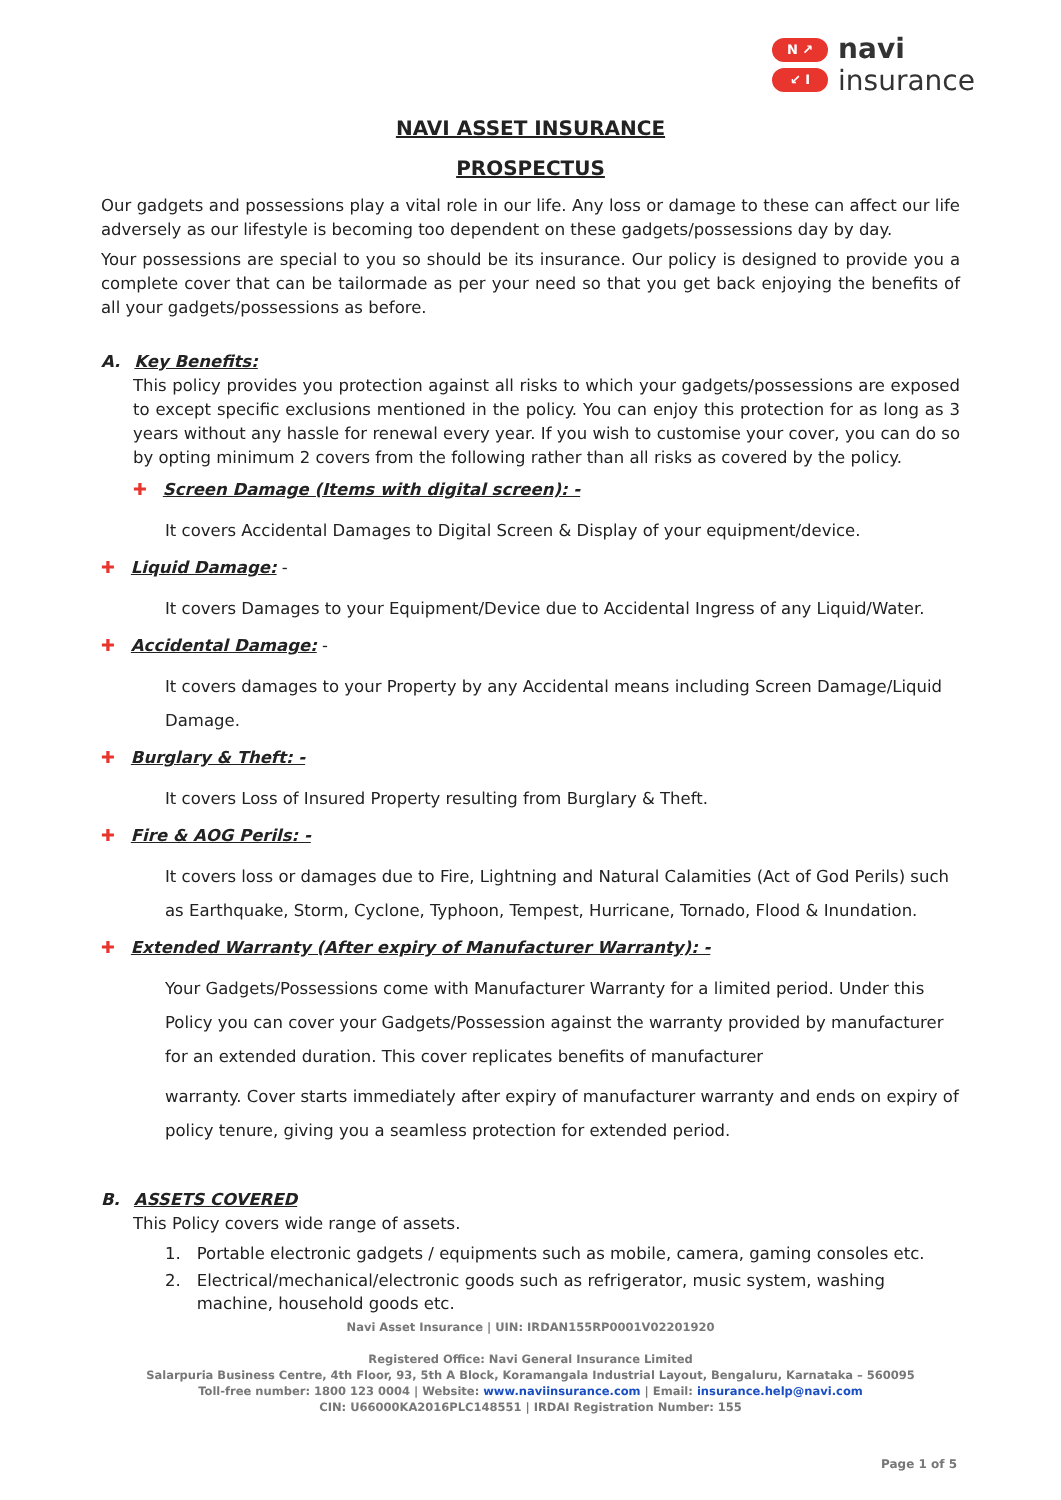N ↗
↙ I
navi
insurance
NAVI ASSET INSURANCE
PROSPECTUS
Our gadgets and possessions play a vital role in our life. Any loss or damage to these can affect our life adversely as our lifestyle is becoming too dependent on these gadgets/possessions day by day.
Your possessions are special to you so should be its insurance. Our policy is designed to provide you a complete cover that can be tailormade as per your need so that you get back enjoying the benefits of all your gadgets/possessions as before.
A. Key Benefits:
This policy provides you protection against all risks to which your gadgets/possessions are exposed to except specific exclusions mentioned in the policy. You can enjoy this protection for as long as 3 years without any hassle for renewal every year. If you wish to customise your cover, you can do so by opting minimum 2 covers from the following rather than all risks as covered by the policy.
✚ Screen Damage (Items with digital screen): -
It covers Accidental Damages to Digital Screen & Display of your equipment/device.
✚ Liquid Damage: -
It covers Damages to your Equipment/Device due to Accidental Ingress of any Liquid/Water.
✚ Accidental Damage: -
It covers damages to your Property by any Accidental means including Screen Damage/Liquid Damage.
✚ Burglary & Theft: -
It covers Loss of Insured Property resulting from Burglary & Theft.
✚ Fire & AOG Perils: -
It covers loss or damages due to Fire, Lightning and Natural Calamities (Act of God Perils) such as Earthquake, Storm, Cyclone, Typhoon, Tempest, Hurricane, Tornado, Flood & Inundation.
✚ Extended Warranty (After expiry of Manufacturer Warranty): -
Your Gadgets/Possessions come with Manufacturer Warranty for a limited period. Under this Policy you can cover your Gadgets/Possession against the warranty provided by manufacturer for an extended duration. This cover replicates benefits of manufacturer
warranty. Cover starts immediately after expiry of manufacturer warranty and ends on expiry of policy tenure, giving you a seamless protection for extended period.
B. ASSETS COVERED
This Policy covers wide range of assets.
1. Portable electronic gadgets / equipments such as mobile, camera, gaming consoles etc.
2. Electrical/mechanical/electronic goods such as refrigerator, music system, washing machine, household goods etc.
Navi Asset Insurance | UIN: IRDAN155RP0001V02201920
Registered Office: Navi General Insurance Limited
Salarpuria Business Centre, 4th Floor, 93, 5th A Block, Koramangala Industrial Layout, Bengaluru, Karnataka – 560095
Toll-free number: 1800 123 0004 | Website: www.naviinsurance.com | Email: insurance.help@navi.com
CIN: U66000KA2016PLC148551 | IRDAI Registration Number: 155
Page 1 of 5